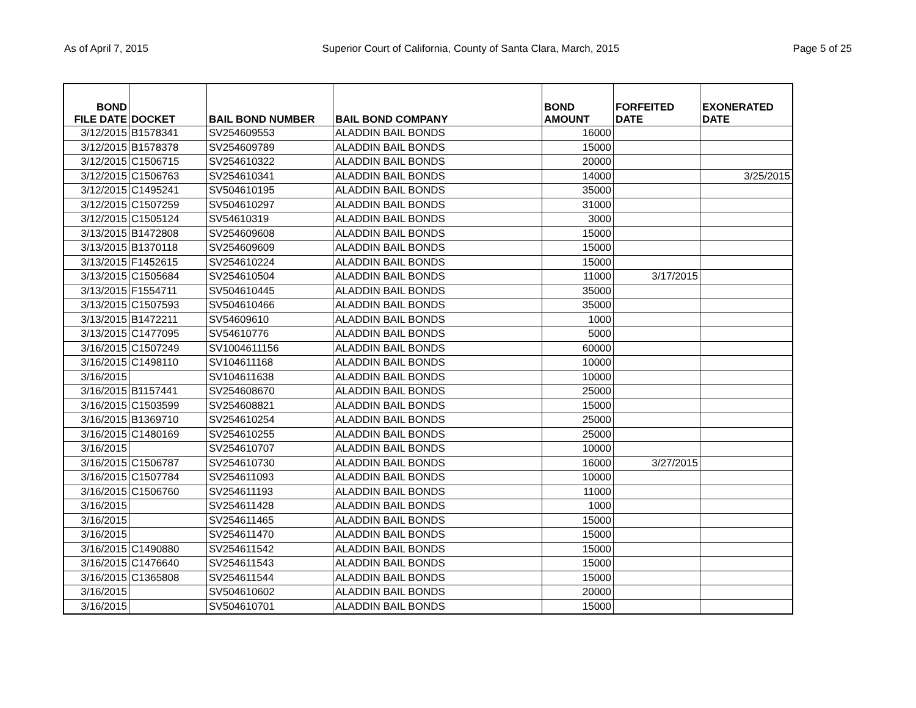As of April 7, 2015 Superior Court of California, County of Santa Clara, March, 2015 Page 5 of 25
| BOND FILE DATE | DOCKET | BAIL BOND NUMBER | BAIL BOND COMPANY | BOND AMOUNT | FORFEITED DATE | EXONERATED DATE |
| --- | --- | --- | --- | --- | --- | --- |
| 3/12/2015 | B1578341 | SV254609553 | ALADDIN BAIL BONDS | 16000 | | |
| 3/12/2015 | B1578378 | SV254609789 | ALADDIN BAIL BONDS | 15000 | | |
| 3/12/2015 | C1506715 | SV254610322 | ALADDIN BAIL BONDS | 20000 | | |
| 3/12/2015 | C1506763 | SV254610341 | ALADDIN BAIL BONDS | 14000 | | 3/25/2015 |
| 3/12/2015 | C1495241 | SV504610195 | ALADDIN BAIL BONDS | 35000 | | |
| 3/12/2015 | C1507259 | SV504610297 | ALADDIN BAIL BONDS | 31000 | | |
| 3/12/2015 | C1505124 | SV54610319 | ALADDIN BAIL BONDS | 3000 | | |
| 3/13/2015 | B1472808 | SV254609608 | ALADDIN BAIL BONDS | 15000 | | |
| 3/13/2015 | B1370118 | SV254609609 | ALADDIN BAIL BONDS | 15000 | | |
| 3/13/2015 | F1452615 | SV254610224 | ALADDIN BAIL BONDS | 15000 | | |
| 3/13/2015 | C1505684 | SV254610504 | ALADDIN BAIL BONDS | 11000 | 3/17/2015 | |
| 3/13/2015 | F1554711 | SV504610445 | ALADDIN BAIL BONDS | 35000 | | |
| 3/13/2015 | C1507593 | SV504610466 | ALADDIN BAIL BONDS | 35000 | | |
| 3/13/2015 | B1472211 | SV54609610 | ALADDIN BAIL BONDS | 1000 | | |
| 3/13/2015 | C1477095 | SV54610776 | ALADDIN BAIL BONDS | 5000 | | |
| 3/16/2015 | C1507249 | SV1004611156 | ALADDIN BAIL BONDS | 60000 | | |
| 3/16/2015 | C1498110 | SV104611168 | ALADDIN BAIL BONDS | 10000 | | |
| 3/16/2015 | | SV104611638 | ALADDIN BAIL BONDS | 10000 | | |
| 3/16/2015 | B1157441 | SV254608670 | ALADDIN BAIL BONDS | 25000 | | |
| 3/16/2015 | C1503599 | SV254608821 | ALADDIN BAIL BONDS | 15000 | | |
| 3/16/2015 | B1369710 | SV254610254 | ALADDIN BAIL BONDS | 25000 | | |
| 3/16/2015 | C1480169 | SV254610255 | ALADDIN BAIL BONDS | 25000 | | |
| 3/16/2015 | | SV254610707 | ALADDIN BAIL BONDS | 10000 | | |
| 3/16/2015 | C1506787 | SV254610730 | ALADDIN BAIL BONDS | 16000 | 3/27/2015 | |
| 3/16/2015 | C1507784 | SV254611093 | ALADDIN BAIL BONDS | 10000 | | |
| 3/16/2015 | C1506760 | SV254611193 | ALADDIN BAIL BONDS | 11000 | | |
| 3/16/2015 | | SV254611428 | ALADDIN BAIL BONDS | 1000 | | |
| 3/16/2015 | | SV254611465 | ALADDIN BAIL BONDS | 15000 | | |
| 3/16/2015 | | SV254611470 | ALADDIN BAIL BONDS | 15000 | | |
| 3/16/2015 | C1490880 | SV254611542 | ALADDIN BAIL BONDS | 15000 | | |
| 3/16/2015 | C1476640 | SV254611543 | ALADDIN BAIL BONDS | 15000 | | |
| 3/16/2015 | C1365808 | SV254611544 | ALADDIN BAIL BONDS | 15000 | | |
| 3/16/2015 | | SV504610602 | ALADDIN BAIL BONDS | 20000 | | |
| 3/16/2015 | | SV504610701 | ALADDIN BAIL BONDS | 15000 | | |